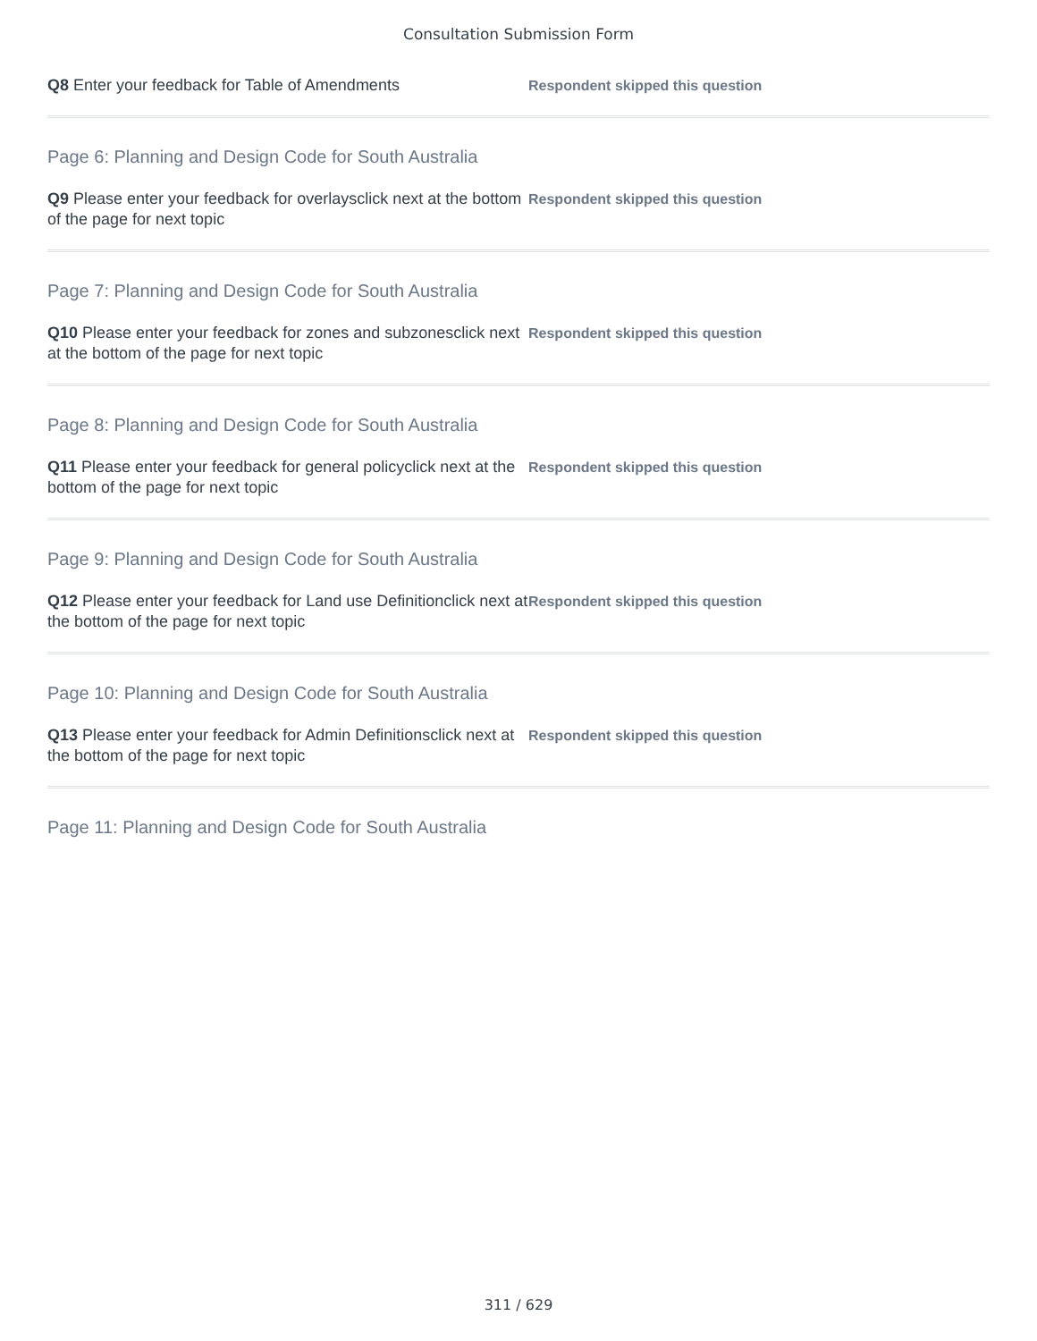Consultation Submission Form
Q8 Enter your feedback for Table of Amendments
Respondent skipped this question
Page 6: Planning and Design Code for South Australia
Q9 Please enter your feedback for overlaysclick next at the bottom of the page for next topic
Respondent skipped this question
Page 7: Planning and Design Code for South Australia
Q10 Please enter your feedback for zones and subzonesclick next at the bottom of the page for next topic
Respondent skipped this question
Page 8: Planning and Design Code for South Australia
Q11 Please enter your feedback for general policyclick next at the bottom of the page for next topic
Respondent skipped this question
Page 9: Planning and Design Code for South Australia
Q12 Please enter your feedback for Land use Definitionclick next at the bottom of the page for next topic
Respondent skipped this question
Page 10: Planning and Design Code for South Australia
Q13 Please enter your feedback for Admin Definitionsclick next at the bottom of the page for next topic
Respondent skipped this question
Page 11: Planning and Design Code for South Australia
311 / 629